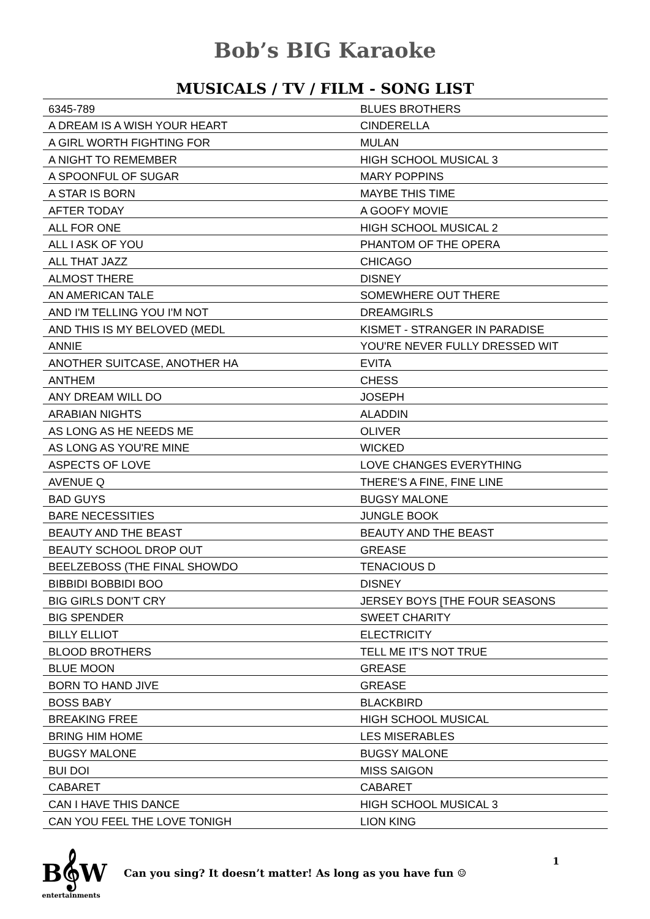Bob’s BIG Karaoke
MUSICALS / TV / FILM - SONG LIST
| 6345-789 | BLUES BROTHERS |
| A DREAM IS A WISH YOUR HEART | CINDERELLA |
| A GIRL WORTH FIGHTING FOR | MULAN |
| A NIGHT TO REMEMBER | HIGH SCHOOL MUSICAL 3 |
| A SPOONFUL OF SUGAR | MARY POPPINS |
| A STAR IS BORN | MAYBE THIS TIME |
| AFTER TODAY | A GOOFY MOVIE |
| ALL FOR ONE | HIGH SCHOOL MUSICAL 2 |
| ALL I ASK OF YOU | PHANTOM OF THE OPERA |
| ALL THAT JAZZ | CHICAGO |
| ALMOST THERE | DISNEY |
| AN AMERICAN TALE | SOMEWHERE OUT THERE |
| AND I'M TELLING YOU I'M NOT | DREAMGIRLS |
| AND THIS IS MY BELOVED (MEDL | KISMET - STRANGER IN PARADISE |
| ANNIE | YOU'RE NEVER FULLY DRESSED WIT |
| ANOTHER SUITCASE, ANOTHER HA | EVITA |
| ANTHEM | CHESS |
| ANY DREAM WILL DO | JOSEPH |
| ARABIAN NIGHTS | ALADDIN |
| AS LONG AS HE NEEDS ME | OLIVER |
| AS LONG AS YOU'RE MINE | WICKED |
| ASPECTS OF LOVE | LOVE CHANGES EVERYTHING |
| AVENUE Q | THERE'S A FINE, FINE LINE |
| BAD GUYS | BUGSY MALONE |
| BARE NECESSITIES | JUNGLE BOOK |
| BEAUTY AND THE BEAST | BEAUTY AND THE BEAST |
| BEAUTY SCHOOL DROP OUT | GREASE |
| BEELZEBOSS (THE FINAL SHOWDO | TENACIOUS D |
| BIBBIDI BOBBIDI BOO | DISNEY |
| BIG GIRLS DON'T CRY | JERSEY BOYS [THE FOUR SEASONS |
| BIG SPENDER | SWEET CHARITY |
| BILLY ELLIOT | ELECTRICITY |
| BLOOD BROTHERS | TELL ME IT'S NOT TRUE |
| BLUE MOON | GREASE |
| BORN TO HAND JIVE | GREASE |
| BOSS BABY | BLACKBIRD |
| BREAKING FREE | HIGH SCHOOL MUSICAL |
| BRING HIM HOME | LES MISERABLES |
| BUGSY MALONE | BUGSY MALONE |
| BUI DOI | MISS SAIGON |
| CABARET | CABARET |
| CAN I HAVE THIS DANCE | HIGH SCHOOL MUSICAL 3 |
| CAN YOU FEEL THE LOVE TONIGH | LION KING |
B𝄞W
entertainments
Can you sing? It doesn’t matter! As long as you have fun ☺
1